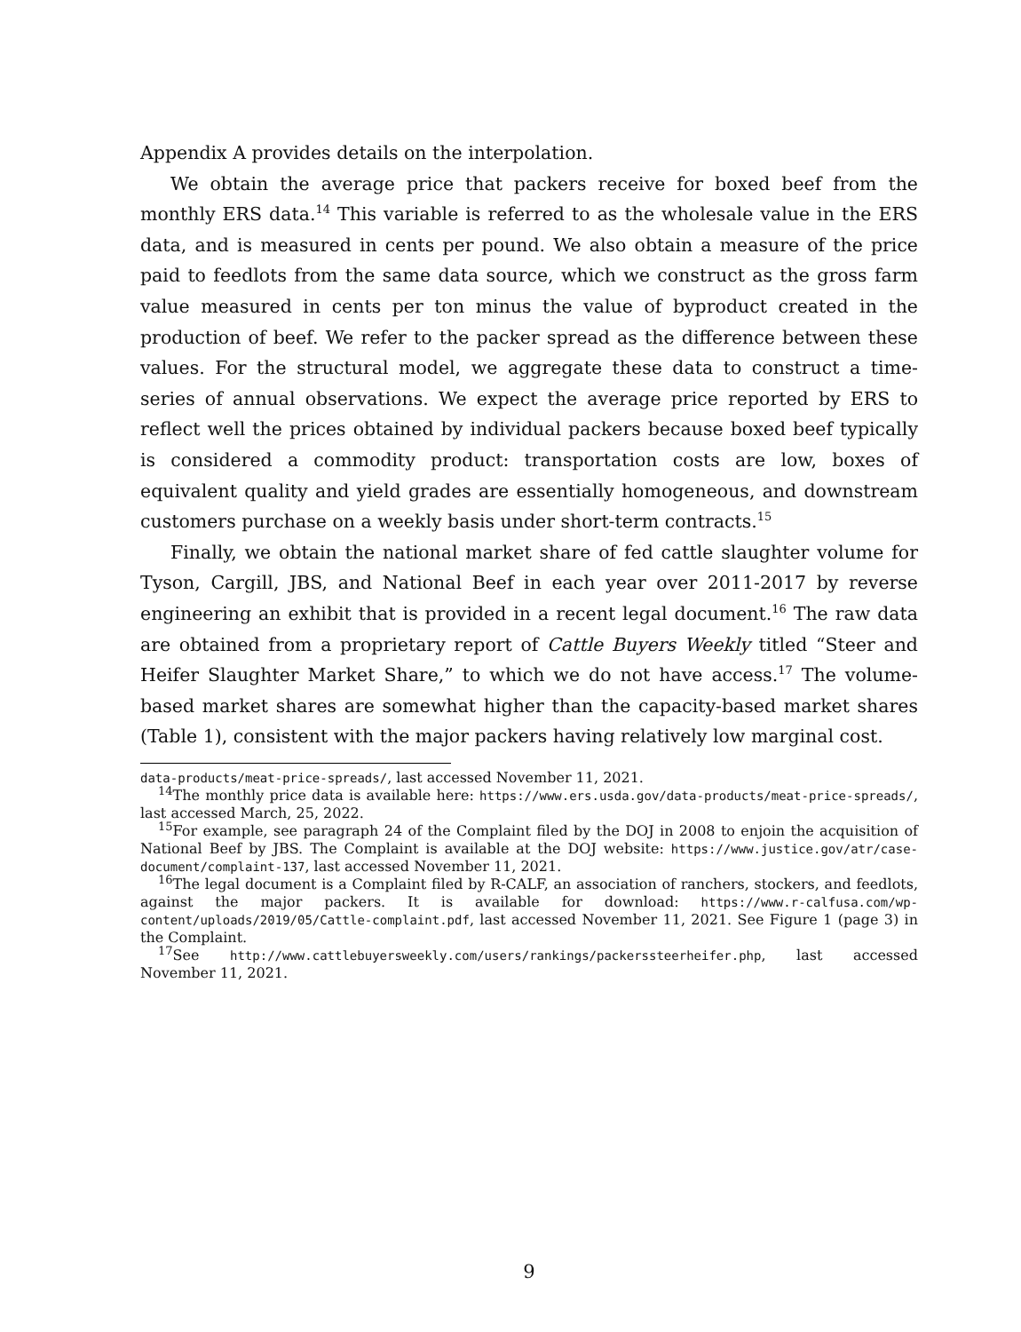Appendix A provides details on the interpolation.
We obtain the average price that packers receive for boxed beef from the monthly ERS data.<sup>14</sup> This variable is referred to as the wholesale value in the ERS data, and is measured in cents per pound. We also obtain a measure of the price paid to feedlots from the same data source, which we construct as the gross farm value measured in cents per ton minus the value of byproduct created in the production of beef. We refer to the packer spread as the difference between these values. For the structural model, we aggregate these data to construct a time-series of annual observations. We expect the average price reported by ERS to reflect well the prices obtained by individual packers because boxed beef typically is considered a commodity product: transportation costs are low, boxes of equivalent quality and yield grades are essentially homogeneous, and downstream customers purchase on a weekly basis under short-term contracts.<sup>15</sup>
Finally, we obtain the national market share of fed cattle slaughter volume for Tyson, Cargill, JBS, and National Beef in each year over 2011-2017 by reverse engineering an exhibit that is provided in a recent legal document.<sup>16</sup> The raw data are obtained from a proprietary report of Cattle Buyers Weekly titled “Steer and Heifer Slaughter Market Share,” to which we do not have access.<sup>17</sup> The volume-based market shares are somewhat higher than the capacity-based market shares (Table 1), consistent with the major packers having relatively low marginal cost.
data-products/meat-price-spreads/, last accessed November 11, 2021.
<sup>14</sup> The monthly price data is available here: https://www.ers.usda.gov/data-products/meat-price-spreads/, last accessed March, 25, 2022.
<sup>15</sup> For example, see paragraph 24 of the Complaint filed by the DOJ in 2008 to enjoin the acquisition of National Beef by JBS. The Complaint is available at the DOJ website: https://www.justice.gov/atr/case-document/complaint-137, last accessed November 11, 2021.
<sup>16</sup> The legal document is a Complaint filed by R-CALF, an association of ranchers, stockers, and feedlots, against the major packers. It is available for download: https://www.r-calfusa.com/wp-content/uploads/2019/05/Cattle-complaint.pdf, last accessed November 11, 2021. See Figure 1 (page 3) in the Complaint.
<sup>17</sup> See http://www.cattlebuyersweekly.com/users/rankings/packerssteerheifer.php, last accessed November 11, 2021.
9